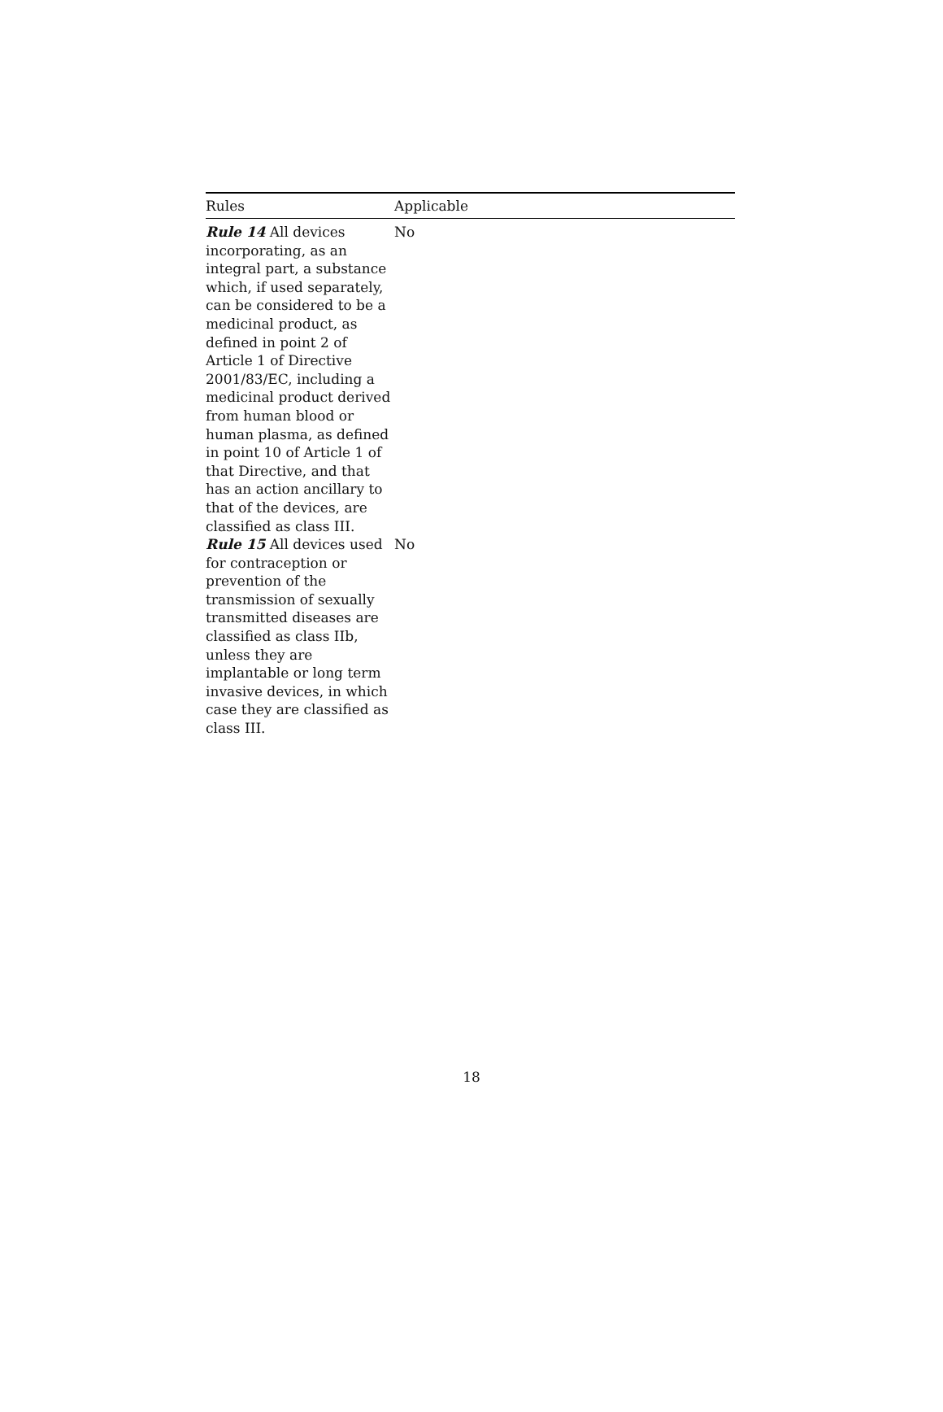| Rules | Applicable |
| --- | --- |
| Rule 14 All devices incorporating, as an integral part, a substance which, if used separately, can be considered to be a medicinal product, as defined in point 2 of Article 1 of Directive 2001/83/EC, including a medicinal product derived from human blood or human plasma, as defined in point 10 of Article 1 of that Directive, and that has an action ancillary to that of the devices, are classified as class III. | No |
| Rule 15 All devices used for contraception or prevention of the transmission of sexually transmitted diseases are classified as class IIb, unless they are implantable or long term invasive devices, in which case they are classified as class III. | No |
18